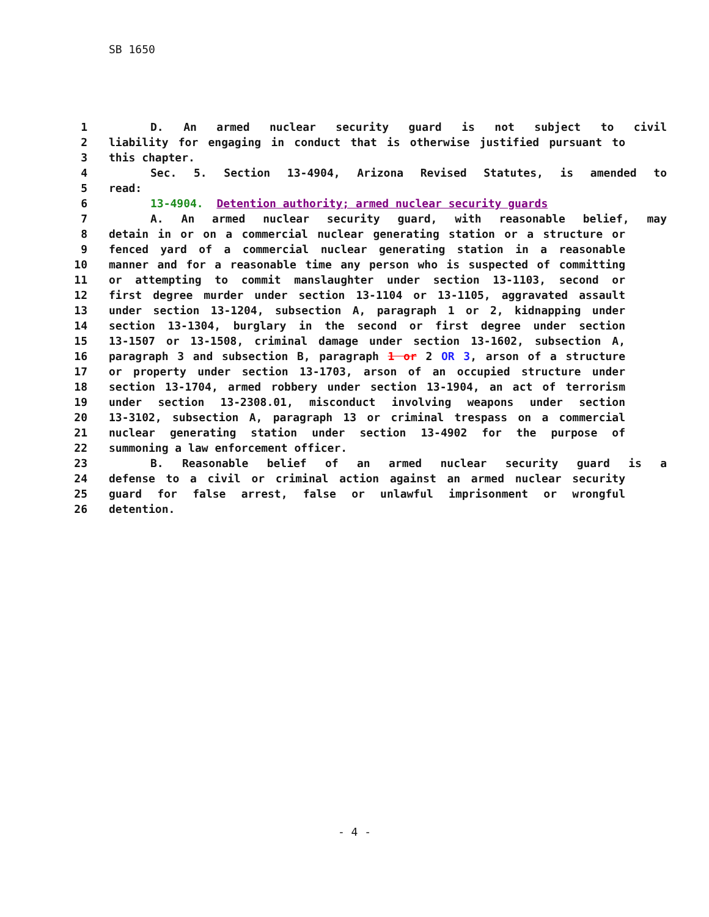SB 1650
1 D. An armed nuclear security guard is not subject to civil
2 liability for engaging in conduct that is otherwise justified pursuant to
3 this chapter.
4 Sec. 5. Section 13-4904, Arizona Revised Statutes, is amended to
5 read:
6 13-4904. Detention authority; armed nuclear security guards
7 A. An armed nuclear security guard, with reasonable belief, may
8 detain in or on a commercial nuclear generating station or a structure or
9 fenced yard of a commercial nuclear generating station in a reasonable
10 manner and for a reasonable time any person who is suspected of committing
11 or attempting to commit manslaughter under section 13-1103, second or
12 first degree murder under section 13-1104 or 13-1105, aggravated assault
13 under section 13-1204, subsection A, paragraph 1 or 2, kidnapping under
14 section 13-1304, burglary in the second or first degree under section
15 13-1507 or 13-1508, criminal damage under section 13-1602, subsection A,
16 paragraph 3 and subsection B, paragraph 1 or 2 OR 3, arson of a structure
17 or property under section 13-1703, arson of an occupied structure under
18 section 13-1704, armed robbery under section 13-1904, an act of terrorism
19 under section 13-2308.01, misconduct involving weapons under section
20 13-3102, subsection A, paragraph 13 or criminal trespass on a commercial
21 nuclear generating station under section 13-4902 for the purpose of
22 summoning a law enforcement officer.
23 B. Reasonable belief of an armed nuclear security guard is a
24 defense to a civil or criminal action against an armed nuclear security
25 guard for false arrest, false or unlawful imprisonment or wrongful
26 detention.
- 4 -